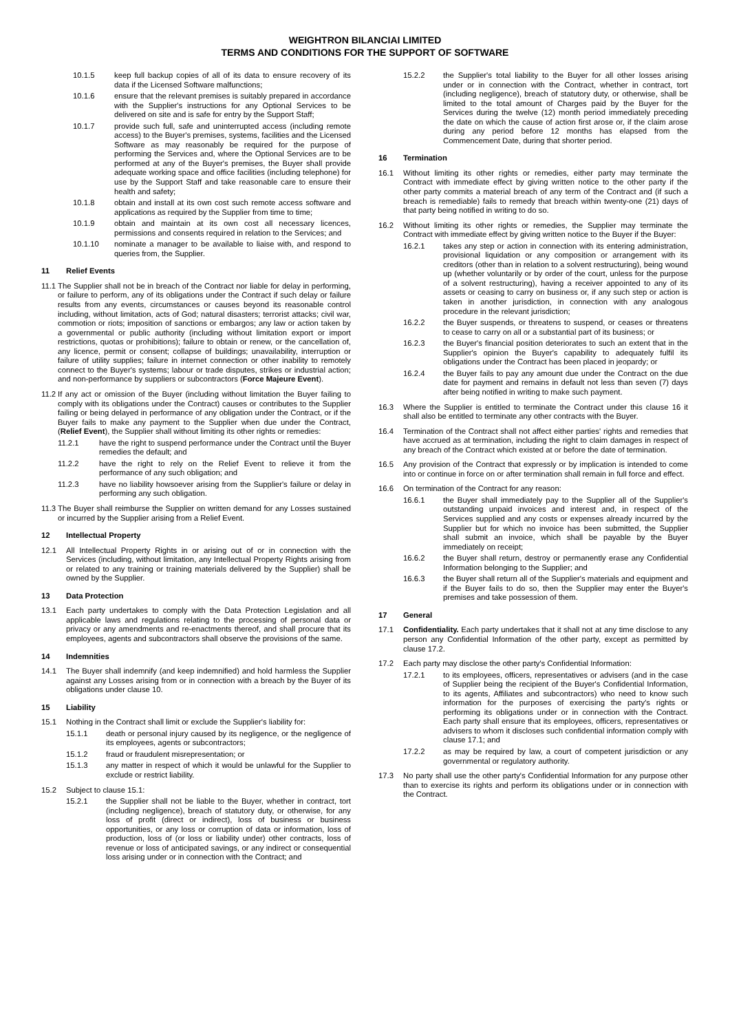WEIGHTRON BILANCIAI LIMITED
TERMS AND CONDITIONS FOR THE SUPPORT OF SOFTWARE
10.1.5 keep full backup copies of all of its data to ensure recovery of its data if the Licensed Software malfunctions;
10.1.6 ensure that the relevant premises is suitably prepared in accordance with the Supplier's instructions for any Optional Services to be delivered on site and is safe for entry by the Support Staff;
10.1.7 provide such full, safe and uninterrupted access (including remote access) to the Buyer's premises, systems, facilities and the Licensed Software as may reasonably be required for the purpose of performing the Services and, where the Optional Services are to be performed at any of the Buyer's premises, the Buyer shall provide adequate working space and office facilities (including telephone) for use by the Support Staff and take reasonable care to ensure their health and safety;
10.1.8 obtain and install at its own cost such remote access software and applications as required by the Supplier from time to time;
10.1.9 obtain and maintain at its own cost all necessary licences, permissions and consents required in relation to the Services; and
10.1.10 nominate a manager to be available to liaise with, and respond to queries from, the Supplier.
11 Relief Events
11.1 The Supplier shall not be in breach of the Contract nor liable for delay in performing, or failure to perform, any of its obligations under the Contract if such delay or failure results from any events, circumstances or causes beyond its reasonable control including, without limitation, acts of God; natural disasters; terrorist attacks; civil war, commotion or riots; imposition of sanctions or embargos; any law or action taken by a governmental or public authority (including without limitation export or import restrictions, quotas or prohibitions); failure to obtain or renew, or the cancellation of, any licence, permit or consent; collapse of buildings; unavailability, interruption or failure of utility supplies; failure in internet connection or other inability to remotely connect to the Buyer's systems; labour or trade disputes, strikes or industrial action; and non-performance by suppliers or subcontractors (Force Majeure Event).
11.2 If any act or omission of the Buyer (including without limitation the Buyer failing to comply with its obligations under the Contract) causes or contributes to the Supplier failing or being delayed in performance of any obligation under the Contract, or if the Buyer fails to make any payment to the Supplier when due under the Contract, (Relief Event), the Supplier shall without limiting its other rights or remedies:
11.2.1 have the right to suspend performance under the Contract until the Buyer remedies the default; and
11.2.2 have the right to rely on the Relief Event to relieve it from the performance of any such obligation; and
11.2.3 have no liability howsoever arising from the Supplier's failure or delay in performing any such obligation.
11.3 The Buyer shall reimburse the Supplier on written demand for any Losses sustained or incurred by the Supplier arising from a Relief Event.
12 Intellectual Property
12.1 All Intellectual Property Rights in or arising out of or in connection with the Services (including, without limitation, any Intellectual Property Rights arising from or related to any training or training materials delivered by the Supplier) shall be owned by the Supplier.
13 Data Protection
13.1 Each party undertakes to comply with the Data Protection Legislation and all applicable laws and regulations relating to the processing of personal data or privacy or any amendments and re-enactments thereof, and shall procure that its employees, agents and subcontractors shall observe the provisions of the same.
14 Indemnities
14.1 The Buyer shall indemnify (and keep indemnified) and hold harmless the Supplier against any Losses arising from or in connection with a breach by the Buyer of its obligations under clause 10.
15 Liability
15.1 Nothing in the Contract shall limit or exclude the Supplier's liability for:
15.1.1 death or personal injury caused by its negligence, or the negligence of its employees, agents or subcontractors;
15.1.2 fraud or fraudulent misrepresentation; or
15.1.3 any matter in respect of which it would be unlawful for the Supplier to exclude or restrict liability.
15.2 Subject to clause 15.1:
15.2.1 the Supplier shall not be liable to the Buyer, whether in contract, tort (including negligence), breach of statutory duty, or otherwise, for any loss of profit (direct or indirect), loss of business or business opportunities, or any loss or corruption of data or information, loss of production, loss of (or loss or liability under) other contracts, loss of revenue or loss of anticipated savings, or any indirect or consequential loss arising under or in connection with the Contract; and
15.2.2 the Supplier's total liability to the Buyer for all other losses arising under or in connection with the Contract, whether in contract, tort (including negligence), breach of statutory duty, or otherwise, shall be limited to the total amount of Charges paid by the Buyer for the Services during the twelve (12) month period immediately preceding the date on which the cause of action first arose or, if the claim arose during any period before 12 months has elapsed from the Commencement Date, during that shorter period.
16 Termination
16.1 Without limiting its other rights or remedies, either party may terminate the Contract with immediate effect by giving written notice to the other party if the other party commits a material breach of any term of the Contract and (if such a breach is remediable) fails to remedy that breach within twenty-one (21) days of that party being notified in writing to do so.
16.2 Without limiting its other rights or remedies, the Supplier may terminate the Contract with immediate effect by giving written notice to the Buyer if the Buyer:
16.2.1 takes any step or action in connection with its entering administration, provisional liquidation or any composition or arrangement with its creditors (other than in relation to a solvent restructuring), being wound up (whether voluntarily or by order of the court, unless for the purpose of a solvent restructuring), having a receiver appointed to any of its assets or ceasing to carry on business or, if any such step or action is taken in another jurisdiction, in connection with any analogous procedure in the relevant jurisdiction;
16.2.2 the Buyer suspends, or threatens to suspend, or ceases or threatens to cease to carry on all or a substantial part of its business; or
16.2.3 the Buyer's financial position deteriorates to such an extent that in the Supplier's opinion the Buyer's capability to adequately fulfil its obligations under the Contract has been placed in jeopardy; or
16.2.4 the Buyer fails to pay any amount due under the Contract on the due date for payment and remains in default not less than seven (7) days after being notified in writing to make such payment.
16.3 Where the Supplier is entitled to terminate the Contract under this clause 16 it shall also be entitled to terminate any other contracts with the Buyer.
16.4 Termination of the Contract shall not affect either parties' rights and remedies that have accrued as at termination, including the right to claim damages in respect of any breach of the Contract which existed at or before the date of termination.
16.5 Any provision of the Contract that expressly or by implication is intended to come into or continue in force on or after termination shall remain in full force and effect.
16.6 On termination of the Contract for any reason:
16.6.1 the Buyer shall immediately pay to the Supplier all of the Supplier's outstanding unpaid invoices and interest and, in respect of the Services supplied and any costs or expenses already incurred by the Supplier but for which no invoice has been submitted, the Supplier shall submit an invoice, which shall be payable by the Buyer immediately on receipt;
16.6.2 the Buyer shall return, destroy or permanently erase any Confidential Information belonging to the Supplier; and
16.6.3 the Buyer shall return all of the Supplier's materials and equipment and if the Buyer fails to do so, then the Supplier may enter the Buyer's premises and take possession of them.
17 General
17.1 Confidentiality. Each party undertakes that it shall not at any time disclose to any person any Confidential Information of the other party, except as permitted by clause 17.2.
17.2 Each party may disclose the other party's Confidential Information:
17.2.1 to its employees, officers, representatives or advisers (and in the case of Supplier being the recipient of the Buyer's Confidential Information, to its agents, Affiliates and subcontractors) who need to know such information for the purposes of exercising the party's rights or performing its obligations under or in connection with the Contract. Each party shall ensure that its employees, officers, representatives or advisers to whom it discloses such confidential information comply with clause 17.1; and
17.2.2 as may be required by law, a court of competent jurisdiction or any governmental or regulatory authority.
17.3 No party shall use the other party's Confidential Information for any purpose other than to exercise its rights and perform its obligations under or in connection with the Contract.